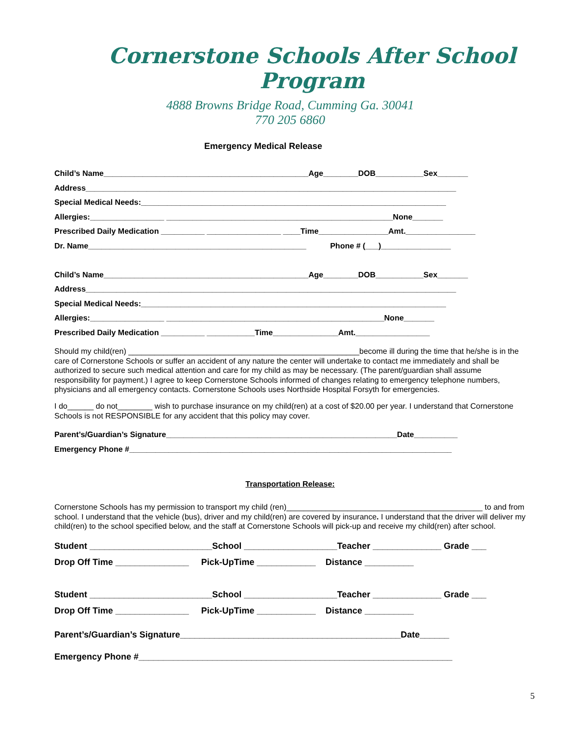Cornerstone Schools After School Program
4888 Browns Bridge Road, Cumming Ga. 30041
770 205 6860
Emergency Medical Release
Child’s Name_______________________________________________Age________DOB___________Sex_______ Address_____________________________________________________________________________________ Special Medical Needs:______________________________________________________________________ Allergies:_________________ ____________________________________________________None_______ Prescribed Daily Medication __________ _________________ ____Time________________Amt.________________ Dr. Name__________________________________________________ Phone # (___)________________ Child’s Name_______________________________________________Age________DOB___________Sex_______ Address_____________________________________________________________________________________ Special Medical Needs:______________________________________________________________________ Allergies:_________________ __________________________________________________None_______ Prescribed Daily Medication __________ ___________Time_______________Amt._________________
Should my child(ren) _____________________________________________________become ill during the time that he/she is in the care of Cornerstone Schools or suffer an accident of any nature the center will undertake to contact me immediately and shall be authorized to secure such medical attention and care for my child as may be necessary. (The parent/guardian shall assume responsibility for payment.) I agree to keep Cornerstone Schools informed of changes relating to emergency telephone numbers, physicians and all emergency contacts. Cornerstone Schools uses Northside Hospital Forsyth for emergencies.
I do______ do not________ wish to purchase insurance on my child(ren) at a cost of $20.00 per year. I understand that Cornerstone Schools is not RESPONSIBLE for any accident that this policy may cover.
Parent’s/Guardian’s Signature_____________________________________________________Date__________ Emergency Phone #__________________________________________________________________________
Transportation Release:
Cornerstone Schools has my permission to transport my child (ren)_____________________________________________ to and from school. I understand that the vehicle (bus), driver and my child(ren) are covered by insurance. I understand that the driver will deliver my child(ren) to the school specified below, and the staff at Cornerstone Schools will pick-up and receive my child(ren) after school.
Student _________________________School ___________________Teacher ______________ Grade ___ Drop Off Time _______________ Pick-UpTime ____________ Distance __________ Student _________________________School ___________________Teacher ______________ Grade ___ Drop Off Time _______________ Pick-UpTime ____________ Distance __________
Parent’s/Guardian’s Signature_____________________________________________Date______ Emergency Phone #________________________________________________________________
5